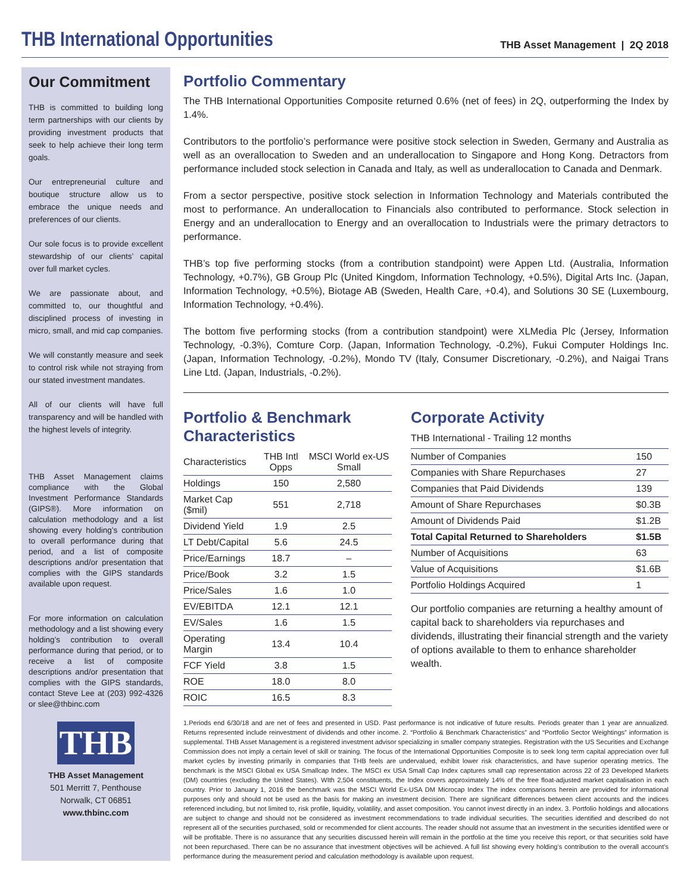THB International Opportunities
THB Asset Management | 2Q 2018
Our Commitment
THB is committed to building long term partnerships with our clients by providing investment products that seek to help achieve their long term goals.
Our entrepreneurial culture and boutique structure allow us to embrace the unique needs and preferences of our clients.
Our sole focus is to provide excellent stewardship of our clients’ capital over full market cycles.
We are passionate about, and committed to, our thoughtful and disciplined process of investing in micro, small, and mid cap companies.
We will constantly measure and seek to control risk while not straying from our stated investment mandates.
All of our clients will have full transparency and will be handled with the highest levels of integrity.
THB Asset Management claims compliance with the Global Investment Performance Standards (GIPS®). More information on calculation methodology and a list showing every holding’s contribution to overall performance during that period, and a list of composite descriptions and/or presentation that complies with the GIPS standards available upon request.
For more information on calculation methodology and a list showing every holding’s contribution to overall performance during that period, or to receive a list of composite descriptions and/or presentation that complies with the GIPS standards, contact Steve Lee at (203) 992-4326 or slee@thbinc.com
THB
THB Asset Management
501 Merritt 7, Penthouse
Norwalk, CT 06851
www.thbinc.com
Portfolio Commentary
The THB International Opportunities Composite returned 0.6% (net of fees) in 2Q, outperforming the Index by 1.4%.
Contributors to the portfolio’s performance were positive stock selection in Sweden, Germany and Australia as well as an overallocation to Sweden and an underallocation to Singapore and Hong Kong. Detractors from performance included stock selection in Canada and Italy, as well as underallocation to Canada and Denmark.
From a sector perspective, positive stock selection in Information Technology and Materials contributed the most to performance. An underallocation to Financials also contributed to performance. Stock selection in Energy and an underallocation to Energy and an overallocation to Industrials were the primary detractors to performance.
THB’s top five performing stocks (from a contribution standpoint) were Appen Ltd. (Australia, Information Technology, +0.7%), GB Group Plc (United Kingdom, Information Technology, +0.5%), Digital Arts Inc. (Japan, Information Technology, +0.5%), Biotage AB (Sweden, Health Care, +0.4), and Solutions 30 SE (Luxembourg, Information Technology, +0.4%).
The bottom five performing stocks (from a contribution standpoint) were XLMedia Plc (Jersey, Information Technology, -0.3%), Comture Corp. (Japan, Information Technology, -0.2%), Fukui Computer Holdings Inc. (Japan, Information Technology, -0.2%), Mondo TV (Italy, Consumer Discretionary, -0.2%), and Naigai Trans Line Ltd. (Japan, Industrials, -0.2%).
Portfolio & Benchmark Characteristics
| Characteristics | THB Intl Opps | MSCI World ex-US Small |
| --- | --- | --- |
| Holdings | 150 | 2,580 |
| Market Cap ($mil) | 551 | 2,718 |
| Dividend Yield | 1.9 | 2.5 |
| LT Debt/Capital | 5.6 | 24.5 |
| Price/Earnings | 18.7 | – |
| Price/Book | 3.2 | 1.5 |
| Price/Sales | 1.6 | 1.0 |
| EV/EBITDA | 12.1 | 12.1 |
| EV/Sales | 1.6 | 1.5 |
| Operating Margin | 13.4 | 10.4 |
| FCF Yield | 3.8 | 1.5 |
| ROE | 18.0 | 8.0 |
| ROIC | 16.5 | 8.3 |
Corporate Activity
THB International - Trailing 12 months
| Number of Companies | 150 |
| Companies with Share Repurchases | 27 |
| Companies that Paid Dividends | 139 |
| Amount of Share Repurchases | $0.3B |
| Amount of Dividends Paid | $1.2B |
| Total Capital Returned to Shareholders | $1.5B |
| Number of Acquisitions | 63 |
| Value of Acquisitions | $1.6B |
| Portfolio Holdings Acquired | 1 |
Our portfolio companies are returning a healthy amount of capital back to shareholders via repurchases and dividends, illustrating their financial strength and the variety of options available to them to enhance shareholder wealth.
1.Periods end 6/30/18 and are net of fees and presented in USD. Past performance is not indicative of future results. Periods greater than 1 year are annualized. Returns represented include reinvestment of dividends and other income. 2. “Portfolio & Benchmark Characteristics” and “Portfolio Sector Weightings” information is supplemental. THB Asset Management is a registered investment advisor specializing in smaller company strategies. Registration with the US Securities and Exchange Commission does not imply a certain level of skill or training. The focus of the International Opportunities Composite is to seek long term capital appreciation over full market cycles by investing primarily in companies that THB feels are undervalued, exhibit lower risk characteristics, and have superior operating metrics. The benchmark is the MSCI Global ex USA Smallcap Index. The MSCI ex USA Small Cap Index captures small cap representation across 22 of 23 Developed Markets (DM) countries (excluding the United States). WIth 2,504 constituents, the Index covers approximately 14% of the free float-adjusted market capitalisation in each country. Prior to January 1, 2016 the benchmark was the MSCI World Ex-USA DM Microcap Index The index comparisons herein are provided for informational purposes only and should not be used as the basis for making an investment decision. There are significant differences between client accounts and the indices referenced including, but not limited to, risk profile, liquidity, volatility, and asset composition. You cannot invest directly in an index. 3. Portfolio holdings and allocations are subject to change and should not be considered as investment recommendations to trade individual securities. The securities identified and described do not represent all of the securities purchased, sold or recommended for client accounts. The reader should not assume that an investment in the securities identified were or will be profitable. There is no assurance that any securities discussed herein will remain in the portfolio at the time you receive this report, or that securities sold have not been repurchased. There can be no assurance that investment objectives will be achieved. A full list showing every holding’s contribution to the overall account’s performance during the measurement period and calculation methodology is available upon request.